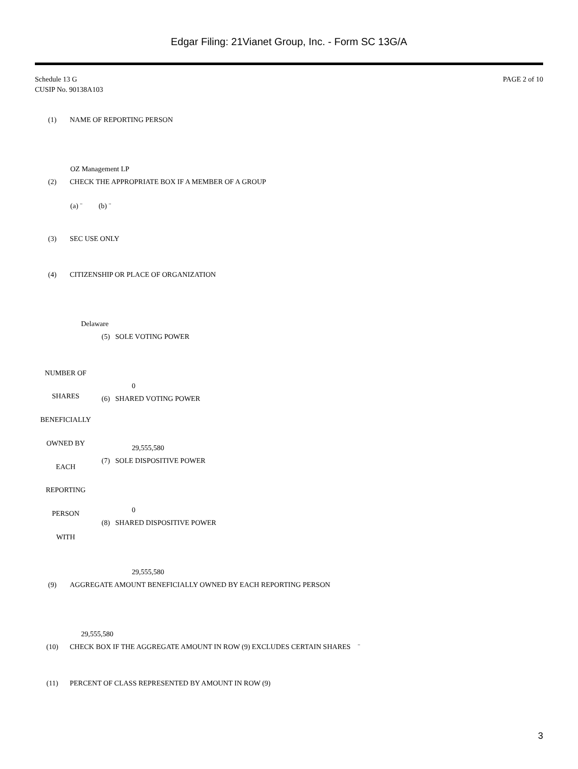Edgar Filing: 21Vianet Group, Inc. - Form SC 13G/A
Schedule 13 G
CUSIP No. 90138A103
PAGE 2 of 10
(1) NAME OF REPORTING PERSON
OZ Management LP
(2) CHECK THE APPROPRIATE BOX IF A MEMBER OF A GROUP
(a) ¨ (b) ¨
(3) SEC USE ONLY
(4) CITIZENSHIP OR PLACE OF ORGANIZATION
Delaware
(5) SOLE VOTING POWER
NUMBER OF
0
SHARES (6) SHARED VOTING POWER
BENEFICIALLY
OWNED BY
29,555,580
(7) SOLE DISPOSITIVE POWER
EACH
REPORTING
0
PERSON
(8) SHARED DISPOSITIVE POWER
WITH
29,555,580
(9) AGGREGATE AMOUNT BENEFICIALLY OWNED BY EACH REPORTING PERSON
29,555,580
(10) CHECK BOX IF THE AGGREGATE AMOUNT IN ROW (9) EXCLUDES CERTAIN SHARES ¨
(11) PERCENT OF CLASS REPRESENTED BY AMOUNT IN ROW (9)
3